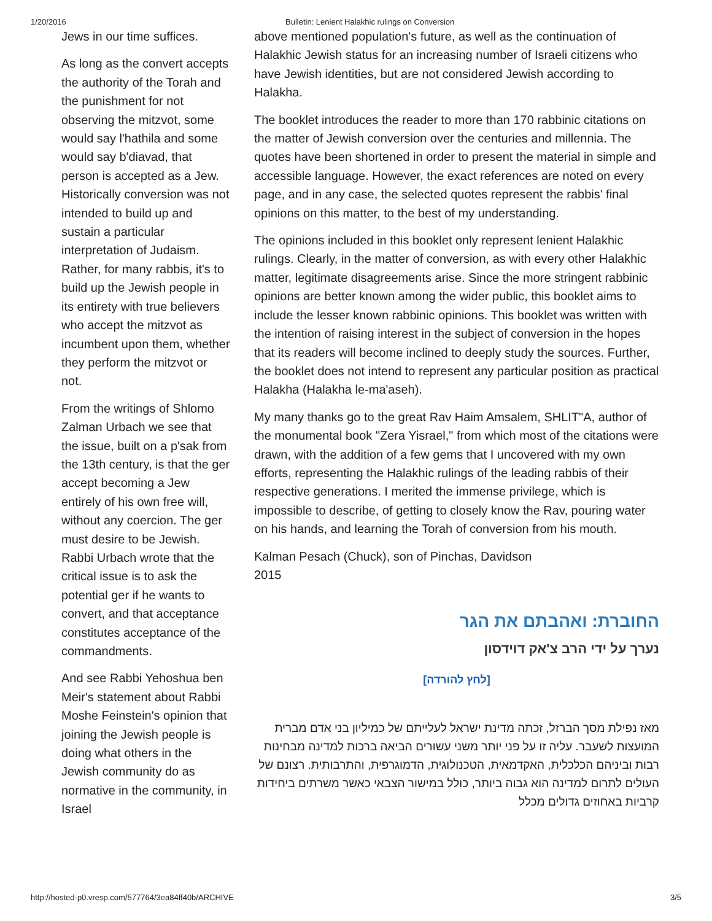1/20/2016 Bulletin: Lenient Halakhic rulings on Conversion
Jews in our time suffices.
As long as the convert accepts the authority of the Torah and the punishment for not observing the mitzvot, some would say l'hathila and some would say b'diavad, that person is accepted as a Jew. Historically conversion was not intended to build up and sustain a particular interpretation of Judaism. Rather, for many rabbis, it's to build up the Jewish people in its entirety with true believers who accept the mitzvot as incumbent upon them, whether they perform the mitzvot or not.
From the writings of Shlomo Zalman Urbach we see that the issue, built on a p'sak from the 13th century, is that the ger accept becoming a Jew entirely of his own free will, without any coercion. The ger must desire to be Jewish. Rabbi Urbach wrote that the critical issue is to ask the potential ger if he wants to convert, and that acceptance constitutes acceptance of the commandments.
And see Rabbi Yehoshua ben Meir's statement about Rabbi Moshe Feinstein's opinion that joining the Jewish people is doing what others in the Jewish community do as normative in the community, in Israel
above mentioned population's future, as well as the continuation of Halakhic Jewish status for an increasing number of Israeli citizens who have Jewish identities, but are not considered Jewish according to Halakha.
The booklet introduces the reader to more than 170 rabbinic citations on the matter of Jewish conversion over the centuries and millennia. The quotes have been shortened in order to present the material in simple and accessible language. However, the exact references are noted on every page, and in any case, the selected quotes represent the rabbis' final opinions on this matter, to the best of my understanding.
The opinions included in this booklet only represent lenient Halakhic rulings. Clearly, in the matter of conversion, as with every other Halakhic matter, legitimate disagreements arise. Since the more stringent rabbinic opinions are better known among the wider public, this booklet aims to include the lesser known rabbinic opinions. This booklet was written with the intention of raising interest in the subject of conversion in the hopes that its readers will become inclined to deeply study the sources. Further, the booklet does not intend to represent any particular position as practical Halakha (Halakha le-ma'aseh).
My many thanks go to the great Rav Haim Amsalem, SHLIT"A, author of the monumental book "Zera Yisrael," from which most of the citations were drawn, with the addition of a few gems that I uncovered with my own efforts, representing the Halakhic rulings of the leading rabbis of their respective generations. I merited the immense privilege, which is impossible to describe, of getting to closely know the Rav, pouring water on his hands, and learning the Torah of conversion from his mouth.
Kalman Pesach (Chuck), son of Pinchas, Davidson
2015
החוברת: ואהבתם את הגר
נערך על ידי הרב צ'אק דוידסון
[לחץ להורדה]
מאז נפילת מסך הברזל, זכתה מדינת ישראל לעלייתם של כמיליון בני אדם מברית המועצות לשעבר. עליה זו על פני יותר משני עשורים הביאה ברכות למדינה מבחינות רבות וביניהם הכלכלית, האקדמאית, הטכנולוגית, הדמוגרפית, והתרבותית. רצונם של העולים לתרום למדינה הוא גבוה ביותר, כולל במישור הצבאי כאשר משרתים ביחידות קרביות באחוזים גדולים מכלל
http://hosted-p0.vresp.com/577764/3ea84ff40b/ARCHIVE 3/5